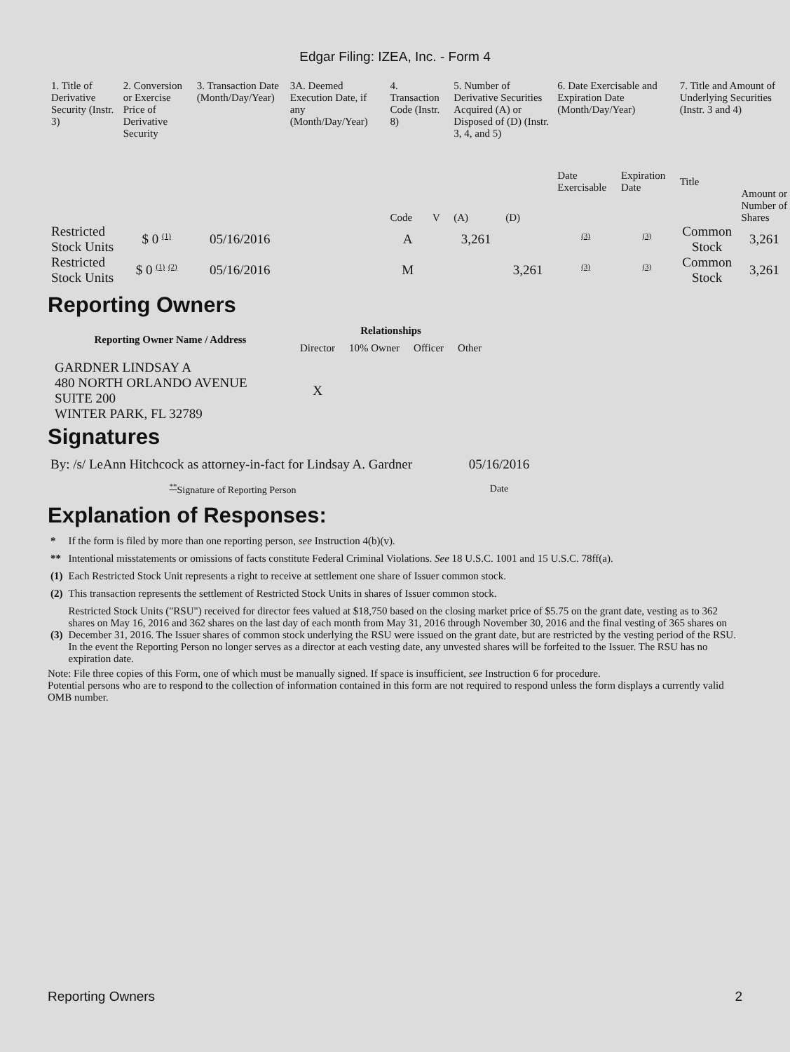Edgar Filing: IZEA, Inc. - Form 4
| 1. Title of Derivative Security (Instr. 3) | 2. Conversion or Exercise Price of Derivative Security | 3. Transaction Date (Month/Day/Year) | 3A. Deemed Execution Date, if any (Month/Day/Year) | 4. Transaction Code (Instr. 8) | | 5. Number of Derivative Securities Acquired (A) or Disposed of (D) (Instr. 3, 4, and 5) | | 6. Date Exercisable and Expiration Date (Month/Day/Year) | | 7. Title and Amount of Underlying Securities (Instr. 3 and 4) | |
| --- | --- | --- | --- | --- | --- | --- | --- | --- | --- | --- | --- |
| | | | | Code | V | (A) | (D) | Date Exercisable | Expiration Date | Title | Amount or Number of Shares |
| Restricted Stock Units | $ 0 <sup>(1)</sup> | 05/16/2016 | | A | | 3,261 | | <sup>(3)</sup> | <sup>(3)</sup> | Common Stock | 3,261 |
| Restricted Stock Units | $ 0 <sup>(1)</sup> <sup>(2)</sup> | 05/16/2016 | | M | | | 3,261 | <sup>(3)</sup> | <sup>(3)</sup> | Common Stock | 3,261 |
Reporting Owners
| Reporting Owner Name / Address | Relationships | | | |
| --- | --- | --- | --- | --- |
| | Director | 10% Owner | Officer | Other |
| GARDNER LINDSAY A 480 NORTH ORLANDO AVENUE SUITE 200 WINTER PARK, FL 32789 | X | | | |
Signatures
| By: /s/ LeAnn Hitchcock as attorney-in-fact for Lindsay A. Gardner | 05/16/2016 |
| <sup>**</sup> Signature of Reporting Person | Date |
Explanation of Responses:
| * | If the form is filed by more than one reporting person, see Instruction 4(b)(v). |
| ** | Intentional misstatements or omissions of facts constitute Federal Criminal Violations. See 18 U.S.C. 1001 and 15 U.S.C. 78ff(a). |
| (1) | Each Restricted Stock Unit represents a right to receive at settlement one share of Issuer common stock. |
| (2) | This transaction represents the settlement of Restricted Stock Units in shares of Issuer common stock. |
| (3) | Restricted Stock Units ("RSU") received for director fees valued at $18,750 based on the closing market price of $5.75 on the grant date, vesting as to 362 shares on May 16, 2016 and 362 shares on the last day of each month from May 31, 2016 through November 30, 2016 and the final vesting of 365 shares on December 31, 2016. The Issuer shares of common stock underlying the RSU were issued on the grant date, but are restricted by the vesting period of the RSU. In the event the Reporting Person no longer serves as a director at each vesting date, any unvested shares will be forfeited to the Issuer. The RSU has no expiration date. |
Note: File three copies of this Form, one of which must be manually signed. If space is insufficient, see Instruction 6 for procedure.
Potential persons who are to respond to the collection of information contained in this form are not required to respond unless the form displays a currently valid OMB number.
Reporting Owners 2